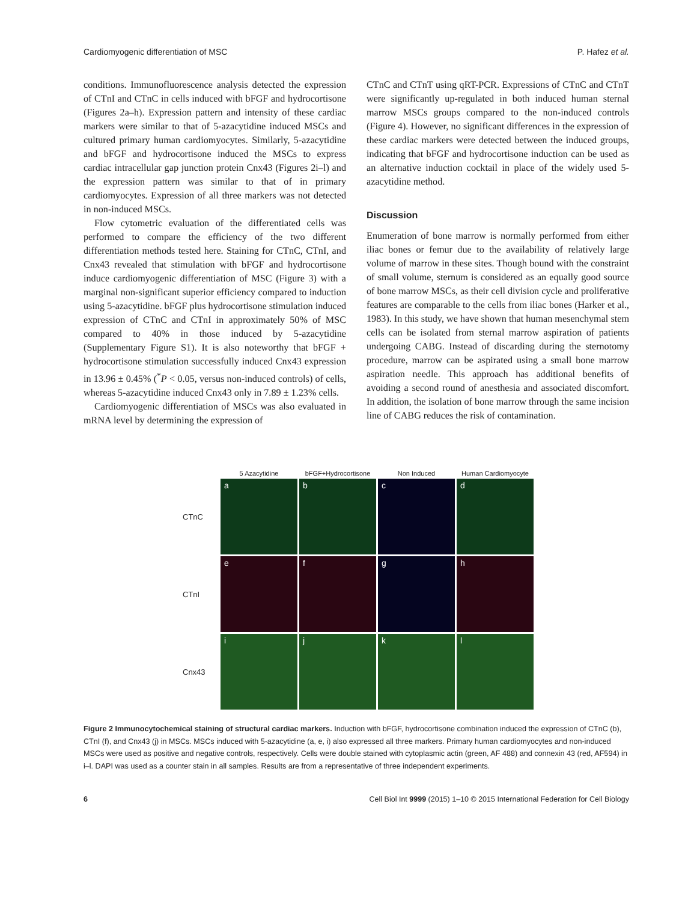Cardiomyogenic differentiation of MSC P. Hafez et al.
conditions. Immunofluorescence analysis detected the expression of CTnI and CTnC in cells induced with bFGF and hydrocortisone (Figures 2a–h). Expression pattern and intensity of these cardiac markers were similar to that of 5-azacytidine induced MSCs and cultured primary human cardiomyocytes. Similarly, 5-azacytidine and bFGF and hydrocortisone induced the MSCs to express cardiac intracellular gap junction protein Cnx43 (Figures 2i–l) and the expression pattern was similar to that of in primary cardiomyocytes. Expression of all three markers was not detected in non-induced MSCs.
Flow cytometric evaluation of the differentiated cells was performed to compare the efficiency of the two different differentiation methods tested here. Staining for CTnC, CTnI, and Cnx43 revealed that stimulation with bFGF and hydrocortisone induce cardiomyogenic differentiation of MSC (Figure 3) with a marginal non-significant superior efficiency compared to induction using 5-azacytidine. bFGF plus hydrocortisone stimulation induced expression of CTnC and CTnI in approximately 50% of MSC compared to 40% in those induced by 5-azacytidine (Supplementary Figure S1). It is also noteworthy that bFGF + hydrocortisone stimulation successfully induced Cnx43 expression in 13.96 ± 0.45% (<sup>*</sup>P < 0.05, versus non-induced controls) of cells, whereas 5-azacytidine induced Cnx43 only in 7.89 ± 1.23% cells.
Cardiomyogenic differentiation of MSCs was also evaluated in mRNA level by determining the expression of
CTnC and CTnT using qRT-PCR. Expressions of CTnC and CTnT were significantly up-regulated in both induced human sternal marrow MSCs groups compared to the non-induced controls (Figure 4). However, no significant differences in the expression of these cardiac markers were detected between the induced groups, indicating that bFGF and hydrocortisone induction can be used as an alternative induction cocktail in place of the widely used 5-azacytidine method.
Discussion
Enumeration of bone marrow is normally performed from either iliac bones or femur due to the availability of relatively large volume of marrow in these sites. Though bound with the constraint of small volume, sternum is considered as an equally good source of bone marrow MSCs, as their cell division cycle and proliferative features are comparable to the cells from iliac bones (Harker et al., 1983). In this study, we have shown that human mesenchymal stem cells can be isolated from sternal marrow aspiration of patients undergoing CABG. Instead of discarding during the sternotomy procedure, marrow can be aspirated using a small bone marrow aspiration needle. This approach has additional benefits of avoiding a second round of anesthesia and associated discomfort. In addition, the isolation of bone marrow through the same incision line of CABG reduces the risk of contamination.
5 Azacytidine
bFGF+Hydrocortisone
Non Induced
Human Cardiomyocyte
CTnC
a
b
c
d
CTnI
e
f
g
h
Cnx43
i
j
k
l
Figure 2 Immunocytochemical staining of structural cardiac markers. Induction with bFGF, hydrocortisone combination induced the expression of CTnC (b), CTnI (f), and Cnx43 (j) in MSCs. MSCs induced with 5-azacytidine (a, e, i) also expressed all three markers. Primary human cardiomyocytes and non-induced MSCs were used as positive and negative controls, respectively. Cells were double stained with cytoplasmic actin (green, AF 488) and connexin 43 (red, AF594) in i–l. DAPI was used as a counter stain in all samples. Results are from a representative of three independent experiments.
6 Cell Biol Int 9999 (2015) 1–10 © 2015 International Federation for Cell Biology